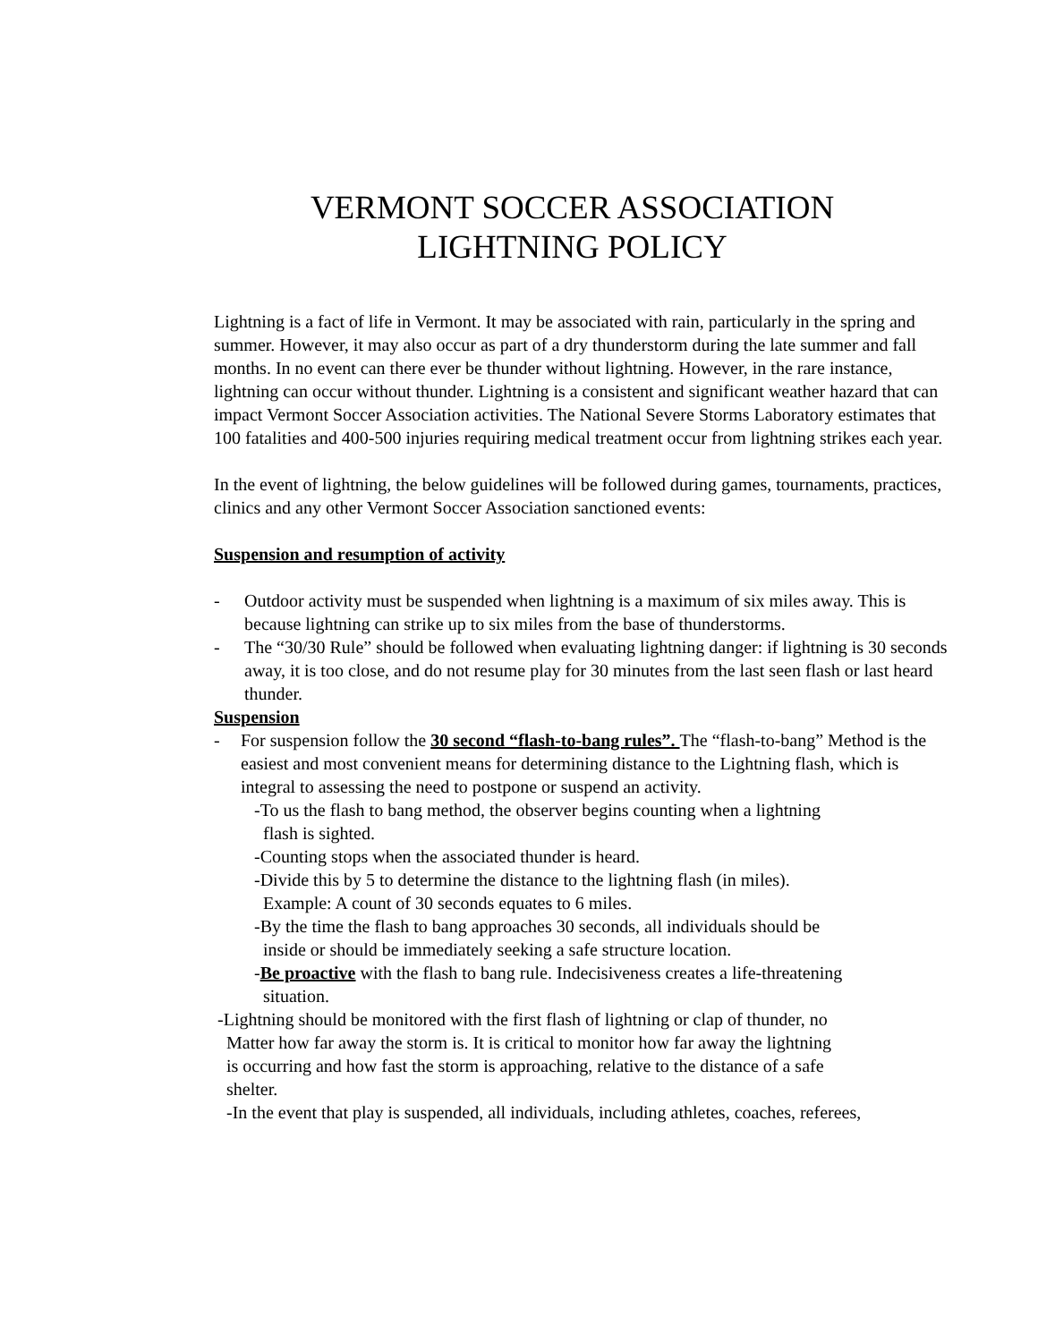VERMONT SOCCER ASSOCIATION
LIGHTNING POLICY
Lightning is a fact of life in Vermont. It may be associated with rain, particularly in the spring and summer. However, it may also occur as part of a dry thunderstorm during the late summer and fall months. In no event can there ever be thunder without lightning. However, in the rare instance, lightning can occur without thunder. Lightning is a consistent and significant weather hazard that can impact Vermont Soccer Association activities. The National Severe Storms Laboratory estimates that 100 fatalities and 400-500 injuries requiring medical treatment occur from lightning strikes each year.
In the event of lightning, the below guidelines will be followed during games, tournaments, practices, clinics and any other Vermont Soccer Association sanctioned events:
Suspension and resumption of activity
- Outdoor activity must be suspended when lightning is a maximum of six miles away. This is because lightning can strike up to six miles from the base of thunderstorms.
- The “30/30 Rule” should be followed when evaluating lightning danger: if lightning is 30 seconds away, it is too close, and do not resume play for 30 minutes from the last seen flash or last heard thunder.
Suspension
- For suspension follow the 30 second “flash-to-bang rules”. The “flash-to-bang” Method is the easiest and most convenient means for determining distance to the Lightning flash, which is integral to assessing the need to postpone or suspend an activity.
-To us the flash to bang method, the observer begins counting when a lightning
flash is sighted.
-Counting stops when the associated thunder is heard.
-Divide this by 5 to determine the distance to the lightning flash (in miles).
Example: A count of 30 seconds equates to 6 miles.
-By the time the flash to bang approaches 30 seconds, all individuals should be
inside or should be immediately seeking a safe structure location.
-Be proactive with the flash to bang rule. Indecisiveness creates a life-threatening
situation.
-Lightning should be monitored with the first flash of lightning or clap of thunder, no
Matter how far away the storm is. It is critical to monitor how far away the lightning
is occurring and how fast the storm is approaching, relative to the distance of a safe
shelter.
-In the event that play is suspended, all individuals, including athletes, coaches, referees,